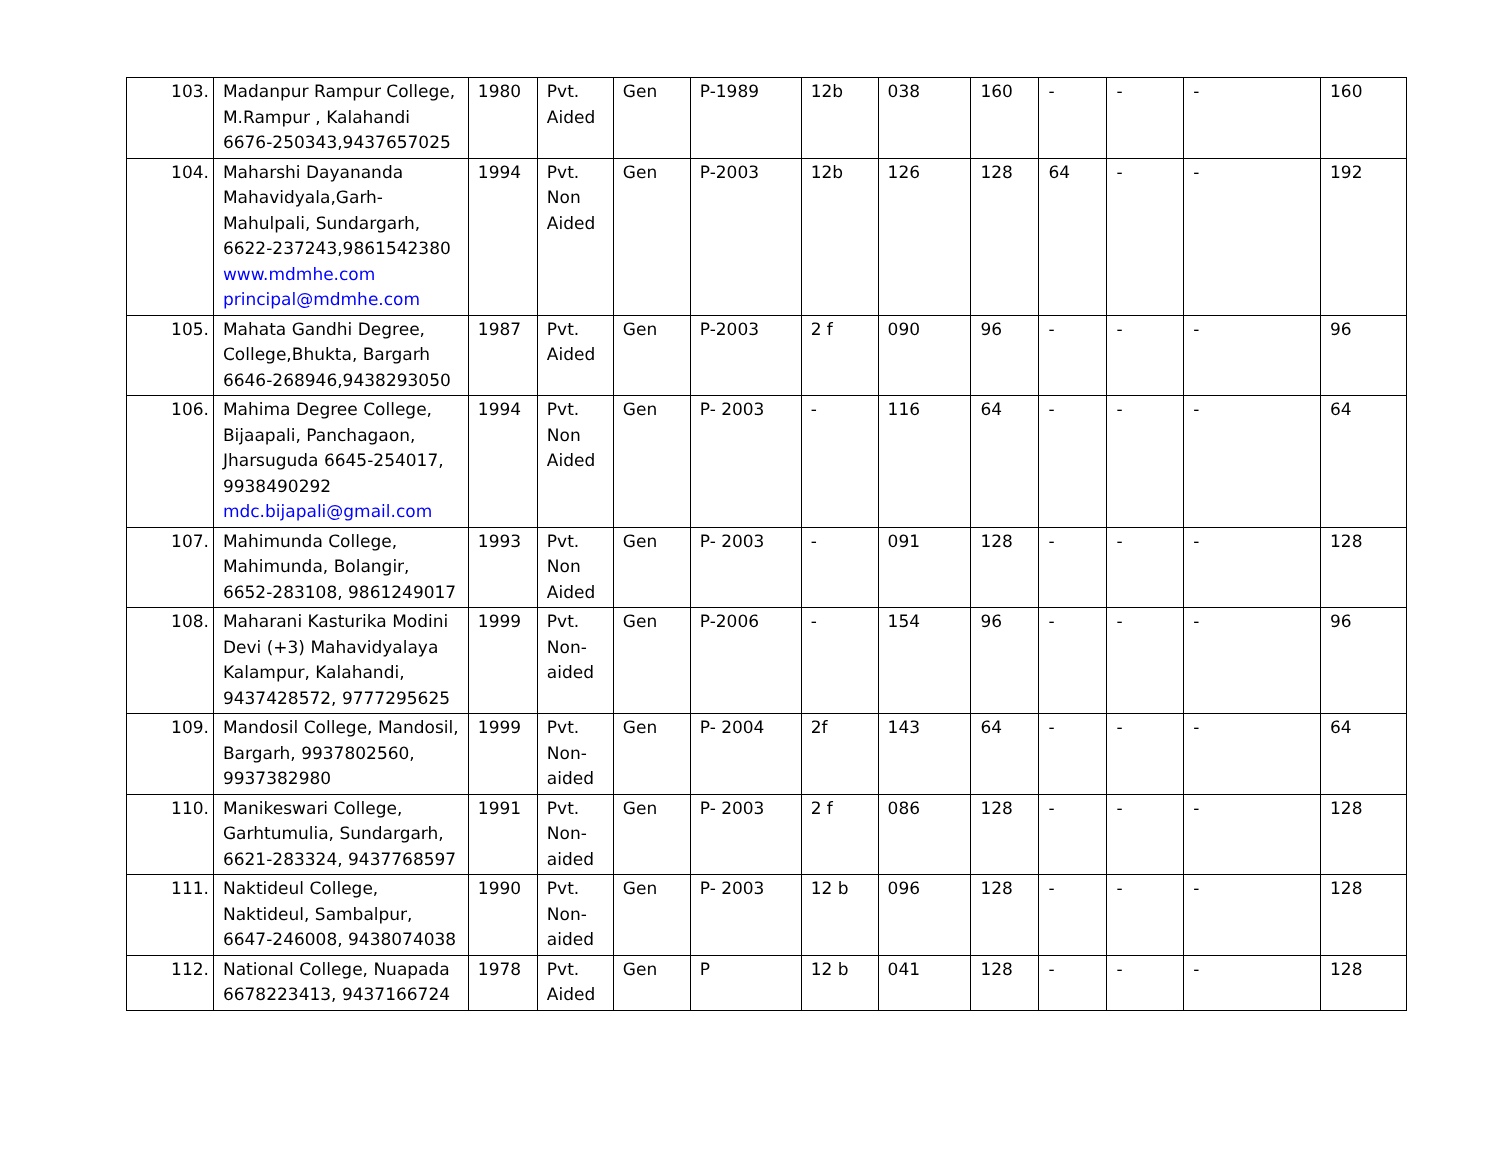| 103. | Madanpur Rampur College, M.Rampur , Kalahandi 6676-250343,9437657025 | 1980 | Pvt. Aided | Gen | P-1989 | 12b | 038 | 160 | - | - | - | 160 |
| 104. | Maharshi Dayananda Mahavidyala,Garh-Mahulpali, Sundargarh, 6622-237243,9861542380 www.mdmhe.com principal@mdmhe.com | 1994 | Pvt. Non Aided | Gen | P-2003 | 12b | 126 | 128 | 64 | - | - | 192 |
| 105. | Mahata Gandhi Degree, College,Bhukta, Bargarh 6646-268946,9438293050 | 1987 | Pvt. Aided | Gen | P-2003 | 2 f | 090 | 96 | - | - | - | 96 |
| 106. | Mahima Degree College, Bijaapali, Panchagaon, Jharsuguda 6645-254017, 9938490292 mdc.bijapali@gmail.com | 1994 | Pvt. Non Aided | Gen | P- 2003 | - | 116 | 64 | - | - | - | 64 |
| 107. | Mahimunda College, Mahimunda, Bolangir, 6652-283108, 9861249017 | 1993 | Pvt. Non Aided | Gen | P- 2003 | - | 091 | 128 | - | - | - | 128 |
| 108. | Maharani Kasturika Modini Devi (+3) Mahavidyalaya Kalampur, Kalahandi, 9437428572, 9777295625 | 1999 | Pvt. Non-aided | Gen | P-2006 | - | 154 | 96 | - | - | - | 96 |
| 109. | Mandosil College, Mandosil, Bargarh, 9937802560, 9937382980 | 1999 | Pvt. Non-aided | Gen | P- 2004 | 2f | 143 | 64 | - | - | - | 64 |
| 110. | Manikeswari College, Garhtumulia, Sundargarh, 6621-283324, 9437768597 | 1991 | Pvt. Non-aided | Gen | P- 2003 | 2 f | 086 | 128 | - | - | - | 128 |
| 111. | Naktideul College, Naktideul, Sambalpur, 6647-246008, 9438074038 | 1990 | Pvt. Non-aided | Gen | P- 2003 | 12 b | 096 | 128 | - | - | - | 128 |
| 112. | National College, Nuapada 6678223413, 9437166724 | 1978 | Pvt. Aided | Gen | P | 12 b | 041 | 128 | - | - | - | 128 |